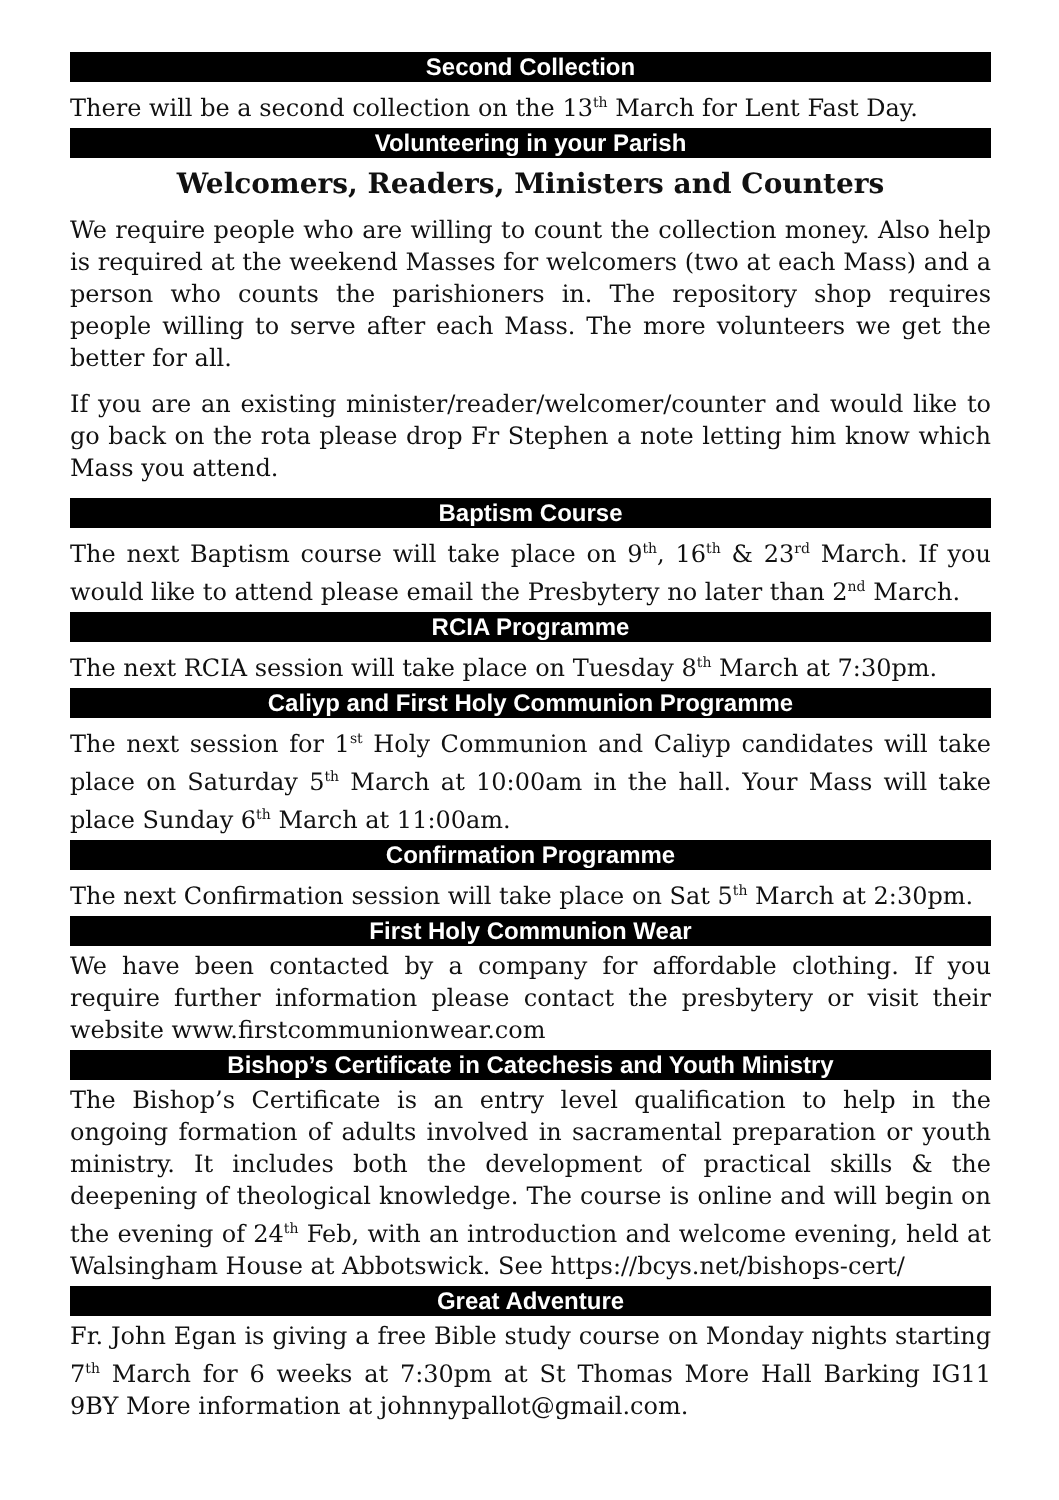Second Collection
There will be a second collection on the 13<sup>th</sup> March for Lent Fast Day.
Volunteering in your Parish
Welcomers, Readers, Ministers and Counters
We require people who are willing to count the collection money. Also help is required at the weekend Masses for welcomers (two at each Mass) and a person who counts the parishioners in. The repository shop requires people willing to serve after each Mass. The more volunteers we get the better for all.
If you are an existing minister/reader/welcomer/counter and would like to go back on the rota please drop Fr Stephen a note letting him know which Mass you attend.
Baptism Course
The next Baptism course will take place on 9<sup>th</sup>, 16<sup>th</sup> & 23<sup>rd</sup> March. If you would like to attend please email the Presbytery no later than 2<sup>nd</sup> March.
RCIA Programme
The next RCIA session will take place on Tuesday 8<sup>th</sup> March at 7:30pm.
Caliyp and First Holy Communion Programme
The next session for 1<sup>st</sup> Holy Communion and Caliyp candidates will take place on Saturday 5<sup>th</sup> March at 10:00am in the hall. Your Mass will take place Sunday 6<sup>th</sup> March at 11:00am.
Confirmation Programme
The next Confirmation session will take place on Sat 5<sup>th</sup> March at 2:30pm.
First Holy Communion Wear
We have been contacted by a company for affordable clothing. If you require further information please contact the presbytery or visit their website www.firstcommunionwear.com
Bishop’s Certificate in Catechesis and Youth Ministry
The Bishop’s Certificate is an entry level qualification to help in the ongoing formation of adults involved in sacramental preparation or youth ministry. It includes both the development of practical skills & the deepening of theological knowledge. The course is online and will begin on the evening of 24<sup>th</sup> Feb, with an introduction and welcome evening, held at Walsingham House at Abbotswick. See https://bcys.net/bishops-cert/
Great Adventure
Fr. John Egan is giving a free Bible study course on Monday nights starting 7<sup>th</sup> March for 6 weeks at 7:30pm at St Thomas More Hall Barking IG11 9BY More information at johnnypallot@gmail.com.